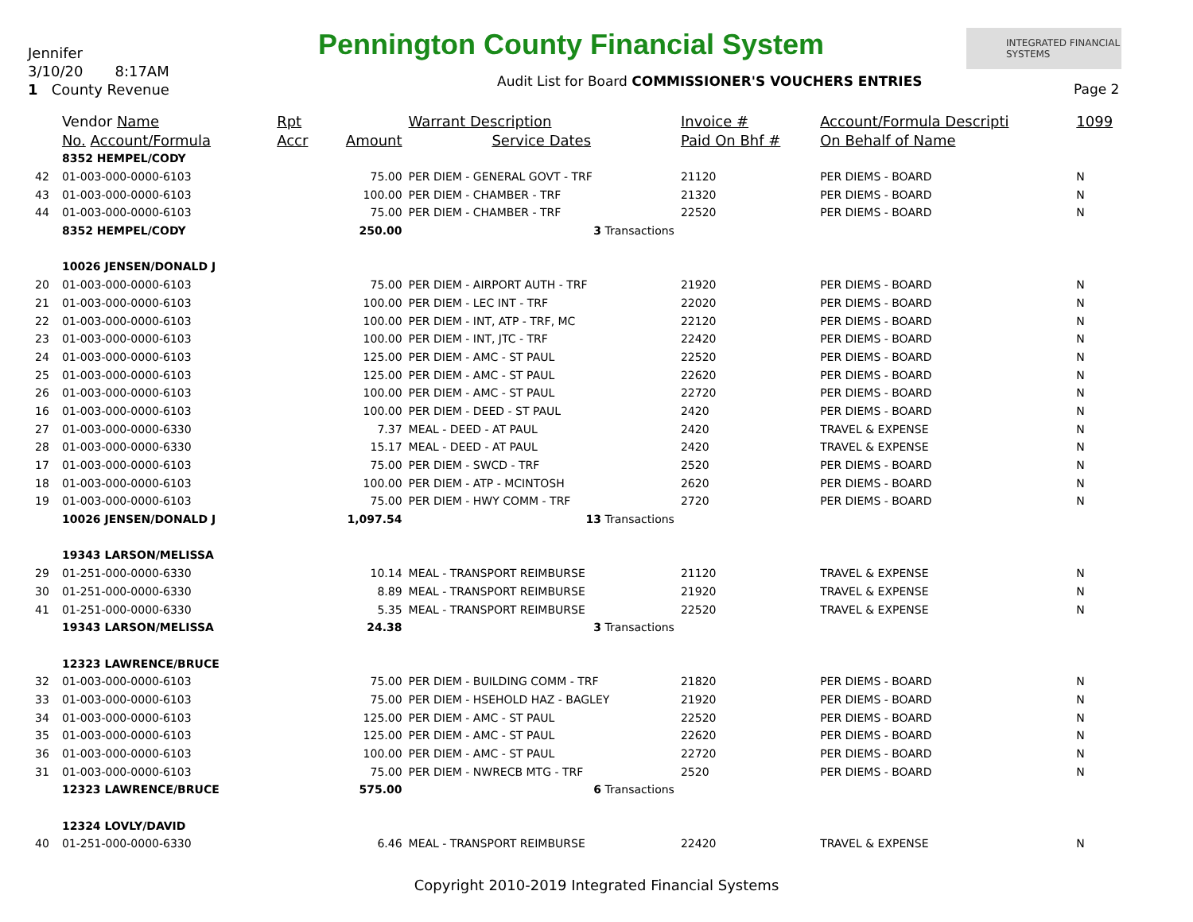Jennifer
3/10/20 8:17AM
1 County Revenue
Pennington County Financial System
INTEGRATED FINANCIAL SYSTEMS
Audit List for Board COMMISSIONER'S VOUCHERS ENTRIES
Page 2
| | Vendor Name | Rpt | | Warrant Description | Invoice # | Account/Formula Descripti | 1099 |
| --- | --- | --- | --- | --- | --- | --- | --- |
| | No. Account/Formula | Accr | Amount | Service Dates | Paid On Bhf # | On Behalf of Name | |
| | 8352 HEMPEL/CODY | | | | | | |
| 42 | 01-003-000-0000-6103 | | 75.00 | PER DIEM - GENERAL GOVT - TRF | 21120 | PER DIEMS - BOARD | N |
| 43 | 01-003-000-0000-6103 | | 100.00 | PER DIEM - CHAMBER - TRF | 21320 | PER DIEMS - BOARD | N |
| 44 | 01-003-000-0000-6103 | | 75.00 | PER DIEM - CHAMBER - TRF | 22520 | PER DIEMS - BOARD | N |
| | 8352 HEMPEL/CODY | | 250.00 | 3 Transactions | | | |
| | 10026 JENSEN/DONALD J | | | | | | |
| 20 | 01-003-000-0000-6103 | | 75.00 | PER DIEM - AIRPORT AUTH - TRF | 21920 | PER DIEMS - BOARD | N |
| 21 | 01-003-000-0000-6103 | | 100.00 | PER DIEM - LEC INT - TRF | 22020 | PER DIEMS - BOARD | N |
| 22 | 01-003-000-0000-6103 | | 100.00 | PER DIEM - INT, ATP - TRF, MC | 22120 | PER DIEMS - BOARD | N |
| 23 | 01-003-000-0000-6103 | | 100.00 | PER DIEM - INT, JTC - TRF | 22420 | PER DIEMS - BOARD | N |
| 24 | 01-003-000-0000-6103 | | 125.00 | PER DIEM - AMC - ST PAUL | 22520 | PER DIEMS - BOARD | N |
| 25 | 01-003-000-0000-6103 | | 125.00 | PER DIEM - AMC - ST PAUL | 22620 | PER DIEMS - BOARD | N |
| 26 | 01-003-000-0000-6103 | | 100.00 | PER DIEM - AMC - ST PAUL | 22720 | PER DIEMS - BOARD | N |
| 16 | 01-003-000-0000-6103 | | 100.00 | PER DIEM - DEED - ST PAUL | 2420 | PER DIEMS - BOARD | N |
| 27 | 01-003-000-0000-6330 | | 7.37 | MEAL - DEED - AT PAUL | 2420 | TRAVEL & EXPENSE | N |
| 28 | 01-003-000-0000-6330 | | 15.17 | MEAL - DEED - AT PAUL | 2420 | TRAVEL & EXPENSE | N |
| 17 | 01-003-000-0000-6103 | | 75.00 | PER DIEM - SWCD - TRF | 2520 | PER DIEMS - BOARD | N |
| 18 | 01-003-000-0000-6103 | | 100.00 | PER DIEM - ATP - MCINTOSH | 2620 | PER DIEMS - BOARD | N |
| 19 | 01-003-000-0000-6103 | | 75.00 | PER DIEM - HWY COMM - TRF | 2720 | PER DIEMS - BOARD | N |
| | 10026 JENSEN/DONALD J | | 1,097.54 | 13 Transactions | | | |
| | 19343 LARSON/MELISSA | | | | | | |
| 29 | 01-251-000-0000-6330 | | 10.14 | MEAL - TRANSPORT REIMBURSE | 21120 | TRAVEL & EXPENSE | N |
| 30 | 01-251-000-0000-6330 | | 8.89 | MEAL - TRANSPORT REIMBURSE | 21920 | TRAVEL & EXPENSE | N |
| 41 | 01-251-000-0000-6330 | | 5.35 | MEAL - TRANSPORT REIMBURSE | 22520 | TRAVEL & EXPENSE | N |
| | 19343 LARSON/MELISSA | | 24.38 | 3 Transactions | | | |
| | 12323 LAWRENCE/BRUCE | | | | | | |
| 32 | 01-003-000-0000-6103 | | 75.00 | PER DIEM - BUILDING COMM - TRF | 21820 | PER DIEMS - BOARD | N |
| 33 | 01-003-000-0000-6103 | | 75.00 | PER DIEM - HSEHOLD HAZ - BAGLEY | 21920 | PER DIEMS - BOARD | N |
| 34 | 01-003-000-0000-6103 | | 125.00 | PER DIEM - AMC - ST PAUL | 22520 | PER DIEMS - BOARD | N |
| 35 | 01-003-000-0000-6103 | | 125.00 | PER DIEM - AMC - ST PAUL | 22620 | PER DIEMS - BOARD | N |
| 36 | 01-003-000-0000-6103 | | 100.00 | PER DIEM - AMC - ST PAUL | 22720 | PER DIEMS - BOARD | N |
| 31 | 01-003-000-0000-6103 | | 75.00 | PER DIEM - NWRECB MTG - TRF | 2520 | PER DIEMS - BOARD | N |
| | 12323 LAWRENCE/BRUCE | | 575.00 | 6 Transactions | | | |
| | 12324 LOVLY/DAVID | | | | | | |
| 40 | 01-251-000-0000-6330 | | 6.46 | MEAL - TRANSPORT REIMBURSE | 22420 | TRAVEL & EXPENSE | N |
Copyright 2010-2019 Integrated Financial Systems